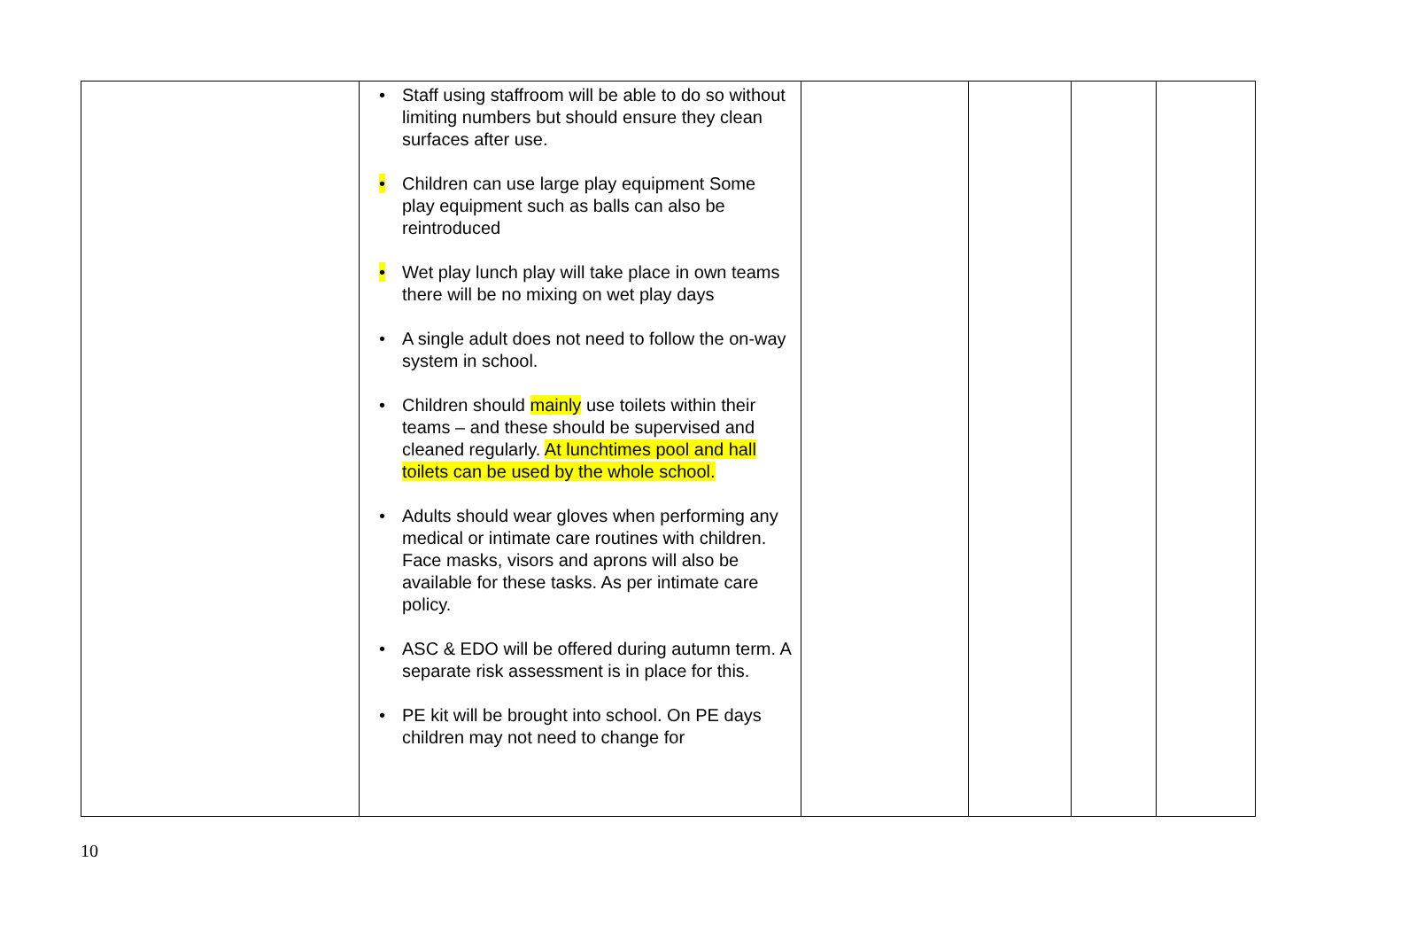| | • Staff using staffroom will be able to do so without limiting numbers but should ensure they clean surfaces after use. • Children can use large play equipment Some play equipment such as balls can also be reintroduced • Wet play lunch play will take place in own teams there will be no mixing on wet play days • A single adult does not need to follow the on-way system in school. • Children should mainly use toilets within their teams – and these should be supervised and cleaned regularly. At lunchtimes pool and hall toilets can be used by the whole school. • Adults should wear gloves when performing any medical or intimate care routines with children. Face masks, visors and aprons will also be available for these tasks. As per intimate care policy. • ASC & EDO will be offered during autumn term. A separate risk assessment is in place for this. • PE kit will be brought into school. On PE days children may not need to change for | | | | |
10